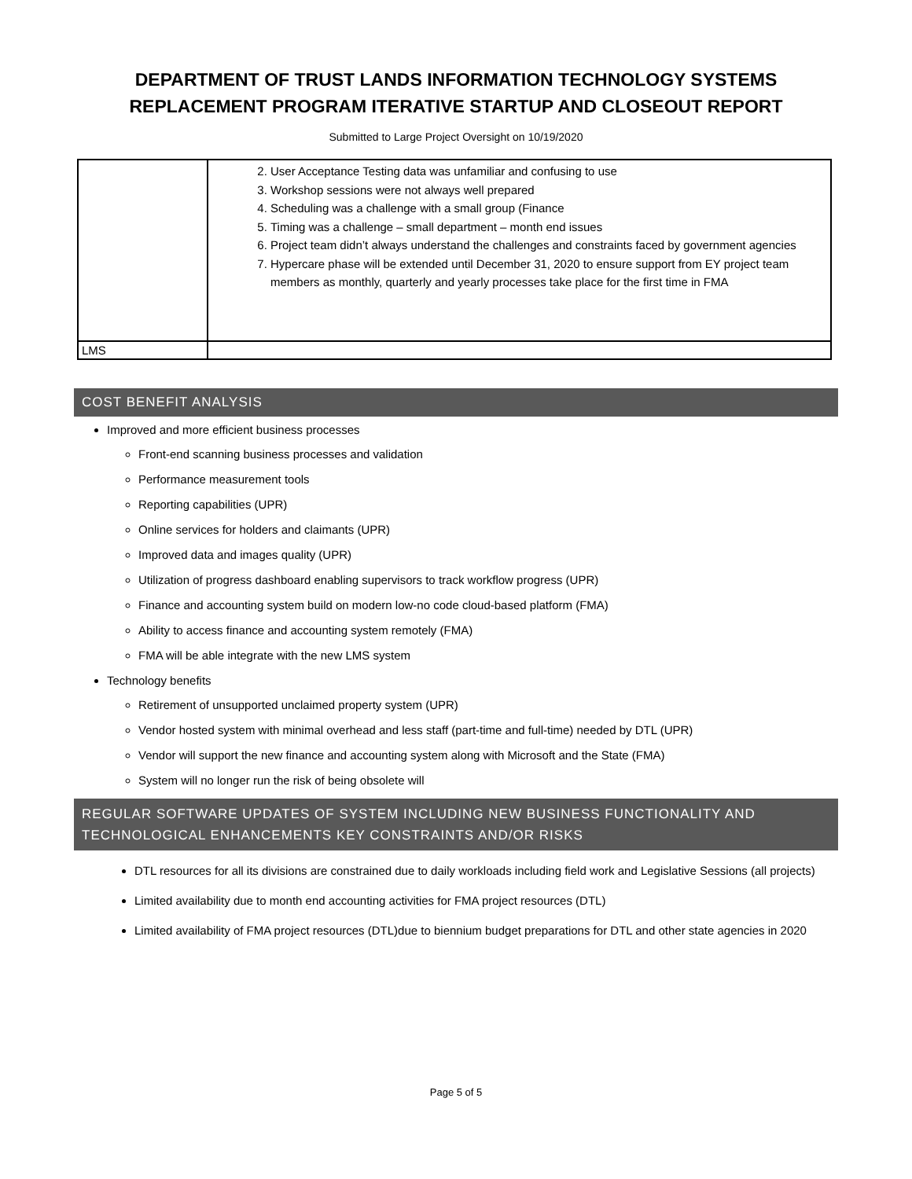DEPARTMENT OF TRUST LANDS INFORMATION TECHNOLOGY SYSTEMS
REPLACEMENT PROGRAM ITERATIVE STARTUP AND CLOSEOUT REPORT
Submitted to Large Project Oversight on 10/19/2020
| | 2. User Acceptance Testing data was unfamiliar and confusing to use 3. Workshop sessions were not always well prepared 4. Scheduling was a challenge with a small group (Finance 5. Timing was a challenge – small department – month end issues 6. Project team didn’t always understand the challenges and constraints faced by government agencies 7. Hypercare phase will be extended until December 31, 2020 to ensure support from EY project team members as monthly, quarterly and yearly processes take place for the first time in FMA |
| LMS | |
COST BENEFIT ANALYSIS
Improved and more efficient business processes
Front-end scanning business processes and validation
Performance measurement tools
Reporting capabilities (UPR)
Online services for holders and claimants (UPR)
Improved data and images quality (UPR)
Utilization of progress dashboard enabling supervisors to track workflow progress (UPR)
Finance and accounting system build on modern low-no code cloud-based platform (FMA)
Ability to access finance and accounting system remotely (FMA)
FMA will be able integrate with the new LMS system
Technology benefits
Retirement of unsupported unclaimed property system (UPR)
Vendor hosted system with minimal overhead and less staff (part-time and full-time) needed by DTL (UPR)
Vendor will support the new finance and accounting system along with Microsoft and the State (FMA)
System will no longer run the risk of being obsolete will
REGULAR SOFTWARE UPDATES OF SYSTEM INCLUDING NEW BUSINESS FUNCTIONALITY AND TECHNOLOGICAL ENHANCEMENTS KEY CONSTRAINTS AND/OR RISKS
DTL resources for all its divisions are constrained due to daily workloads including field work and Legislative Sessions (all projects)
Limited availability due to month end accounting activities for FMA project resources (DTL)
Limited availability of FMA project resources (DTL)due to biennium budget preparations for DTL and other state agencies in 2020
Page 5 of 5